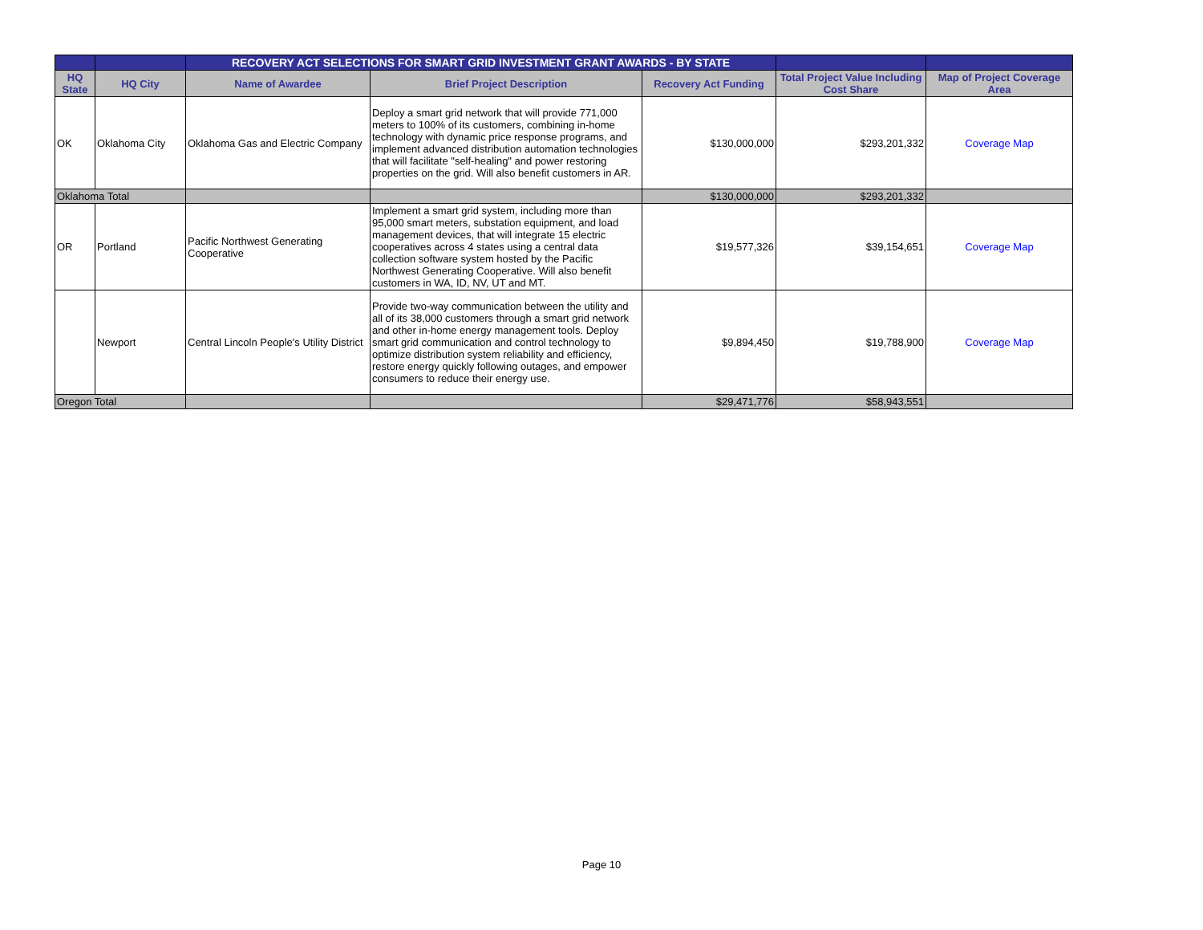| | | RECOVERY ACT SELECTIONS FOR SMART GRID INVESTMENT GRANT AWARDS - BY STATE | | | | |
| --- | --- | --- | --- | --- | --- | --- |
| HQ State | HQ City | Name of Awardee | Brief Project Description | Recovery Act Funding | Total Project Value Including Cost Share | Map of Project Coverage Area |
| OK | Oklahoma City | Oklahoma Gas and Electric Company | Deploy a smart grid network that will provide 771,000 meters to 100% of its customers, combining in-home technology with dynamic price response programs, and implement advanced distribution automation technologies that will facilitate "self-healing" and power restoring properties on the grid. Will also benefit customers in AR. | $130,000,000 | $293,201,332 | Coverage Map |
| Oklahoma Total | | | | $130,000,000 | $293,201,332 | |
| OR | Portland | Pacific Northwest Generating Cooperative | Implement a smart grid system, including more than 95,000 smart meters, substation equipment, and load management devices, that will integrate 15 electric cooperatives across 4 states using a central data collection software system hosted by the Pacific Northwest Generating Cooperative. Will also benefit customers in WA, ID, NV, UT and MT. | $19,577,326 | $39,154,651 | Coverage Map |
| | Newport | Central Lincoln People's Utility District | Provide two-way communication between the utility and all of its 38,000 customers through a smart grid network and other in-home energy management tools. Deploy smart grid communication and control technology to optimize distribution system reliability and efficiency, restore energy quickly following outages, and empower consumers to reduce their energy use. | $9,894,450 | $19,788,900 | Coverage Map |
| Oregon Total | | | | $29,471,776 | $58,943,551 | |
Page 10